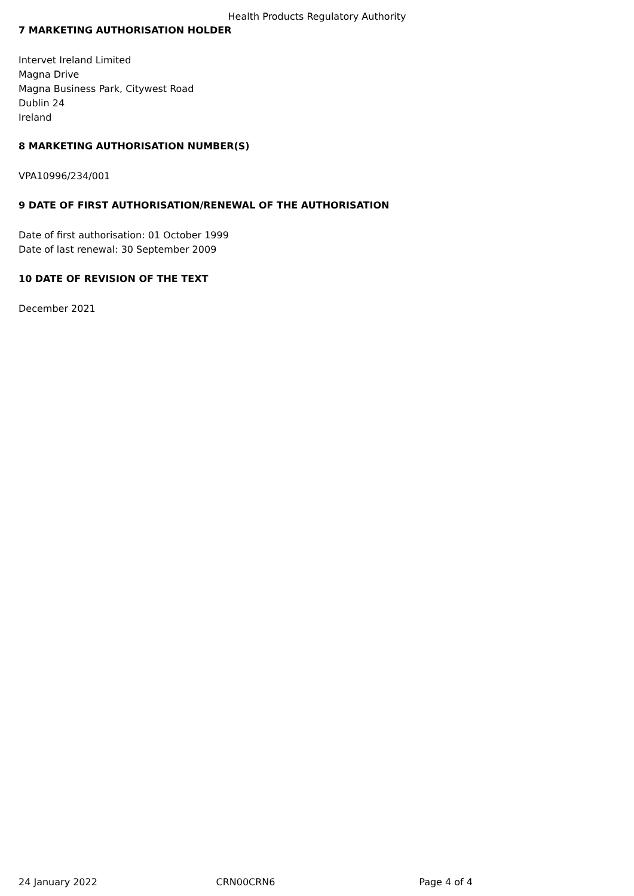Health Products Regulatory Authority
7 MARKETING AUTHORISATION HOLDER
Intervet Ireland Limited
Magna Drive
Magna Business Park, Citywest Road
Dublin 24
Ireland
8 MARKETING AUTHORISATION NUMBER(S)
VPA10996/234/001
9 DATE OF FIRST AUTHORISATION/RENEWAL OF THE AUTHORISATION
Date of first authorisation: 01 October 1999
Date of last renewal: 30 September 2009
10 DATE OF REVISION OF THE TEXT
December 2021
24 January 2022 CRN00CRN6 Page 4 of 4